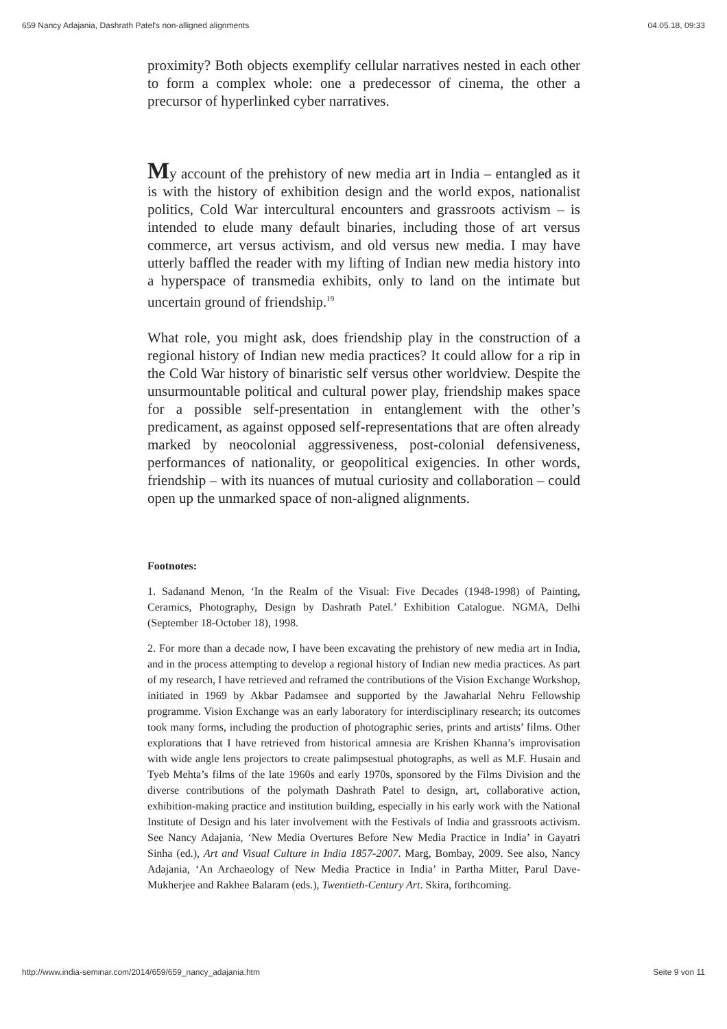659 Nancy Adajania, Dashrath Patel's non-alligned alignments 04.05.18, 09:33
proximity? Both objects exemplify cellular narratives nested in each other to form a complex whole: one a predecessor of cinema, the other a precursor of hyperlinked cyber narratives.
My account of the prehistory of new media art in India – entangled as it is with the history of exhibition design and the world expos, nationalist politics, Cold War intercultural encounters and grassroots activism – is intended to elude many default binaries, including those of art versus commerce, art versus activism, and old versus new media. I may have utterly baffled the reader with my lifting of Indian new media history into a hyperspace of transmedia exhibits, only to land on the intimate but uncertain ground of friendship.<sup>19</sup>
What role, you might ask, does friendship play in the construction of a regional history of Indian new media practices? It could allow for a rip in the Cold War history of binaristic self versus other worldview. Despite the unsurmountable political and cultural power play, friendship makes space for a possible self-presentation in entanglement with the other’s predicament, as against opposed self-representations that are often already marked by neocolonial aggressiveness, post-colonial defensiveness, performances of nationality, or geopolitical exigencies. In other words, friendship – with its nuances of mutual curiosity and collaboration – could open up the unmarked space of non-aligned alignments.
Footnotes:
1. Sadanand Menon, ‘In the Realm of the Visual: Five Decades (1948-1998) of Painting, Ceramics, Photography, Design by Dashrath Patel.’ Exhibition Catalogue. NGMA, Delhi (September 18-October 18), 1998.
2. For more than a decade now, I have been excavating the prehistory of new media art in India, and in the process attempting to develop a regional history of Indian new media practices. As part of my research, I have retrieved and reframed the contributions of the Vision Exchange Workshop, initiated in 1969 by Akbar Padamsee and supported by the Jawaharlal Nehru Fellowship programme. Vision Exchange was an early laboratory for interdisciplinary research; its outcomes took many forms, including the production of photographic series, prints and artists’ films. Other explorations that I have retrieved from historical amnesia are Krishen Khanna’s improvisation with wide angle lens projectors to create palimpsestual photographs, as well as M.F. Husain and Tyeb Mehta’s films of the late 1960s and early 1970s, sponsored by the Films Division and the diverse contributions of the polymath Dashrath Patel to design, art, collaborative action, exhibition-making practice and institution building, especially in his early work with the National Institute of Design and his later involvement with the Festivals of India and grassroots activism. See Nancy Adajania, ‘New Media Overtures Before New Media Practice in India’ in Gayatri Sinha (ed.), Art and Visual Culture in India 1857-2007. Marg, Bombay, 2009. See also, Nancy Adajania, ‘An Archaeology of New Media Practice in India’ in Partha Mitter, Parul Dave-Mukherjee and Rakhee Balaram (eds.), Twentieth-Century Art. Skira, forthcoming.
http://www.india-seminar.com/2014/659/659_nancy_adajania.htm Seite 9 von 11